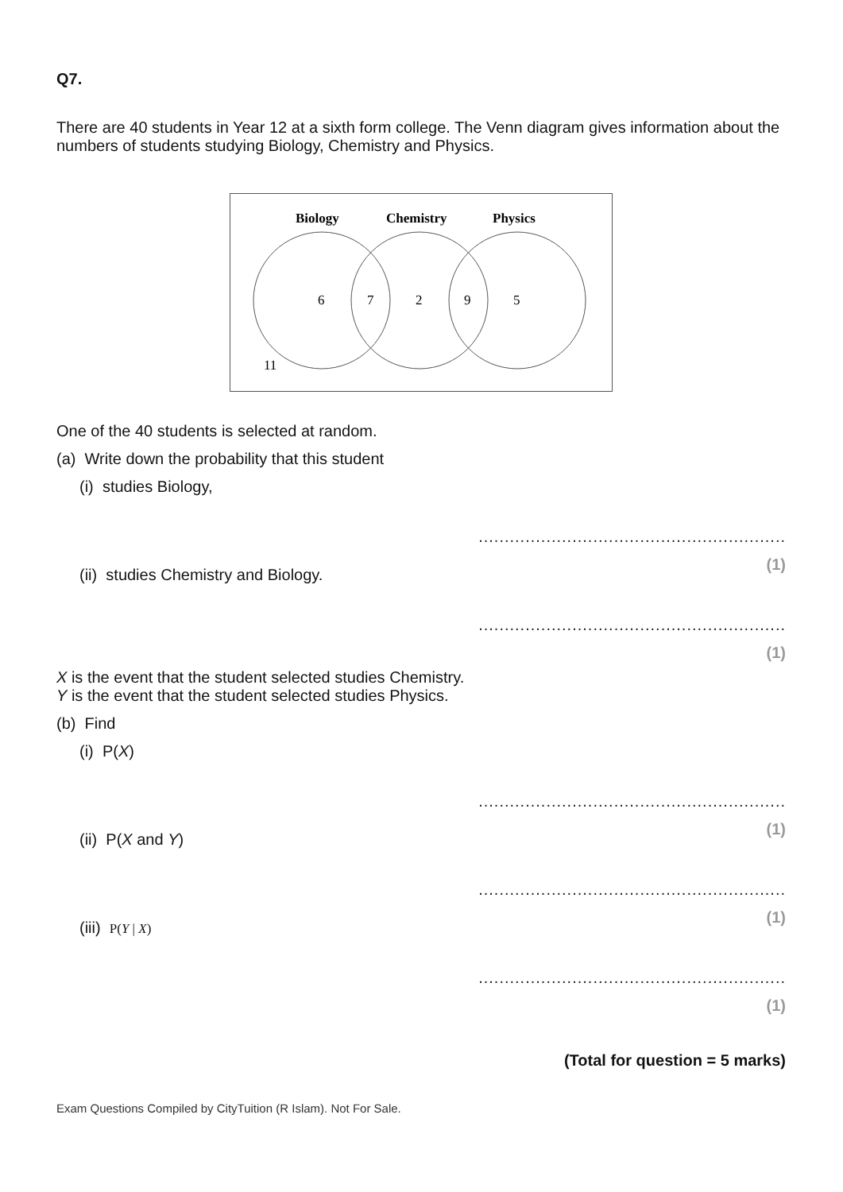Q7.
There are 40 students in Year 12 at a sixth form college. The Venn diagram gives information about the numbers of students studying Biology, Chemistry and Physics.
Biology
Chemistry
Physics
6
7
2
9
5
11
One of the 40 students is selected at random.
(a) Write down the probability that this student
(i) studies Biology,
...........................................................
(1)
(ii) studies Chemistry and Biology.
...........................................................
(1)
X is the event that the student selected studies Chemistry.
Y is the event that the student selected studies Physics.
(b) Find
(i) P(X)
...........................................................
(1)
(ii) P(X and Y)
...........................................................
(1)
(iii) P(Y | X)
...........................................................
(1)
(Total for question = 5 marks)
Exam Questions Compiled by CityTuition (R Islam). Not For Sale.